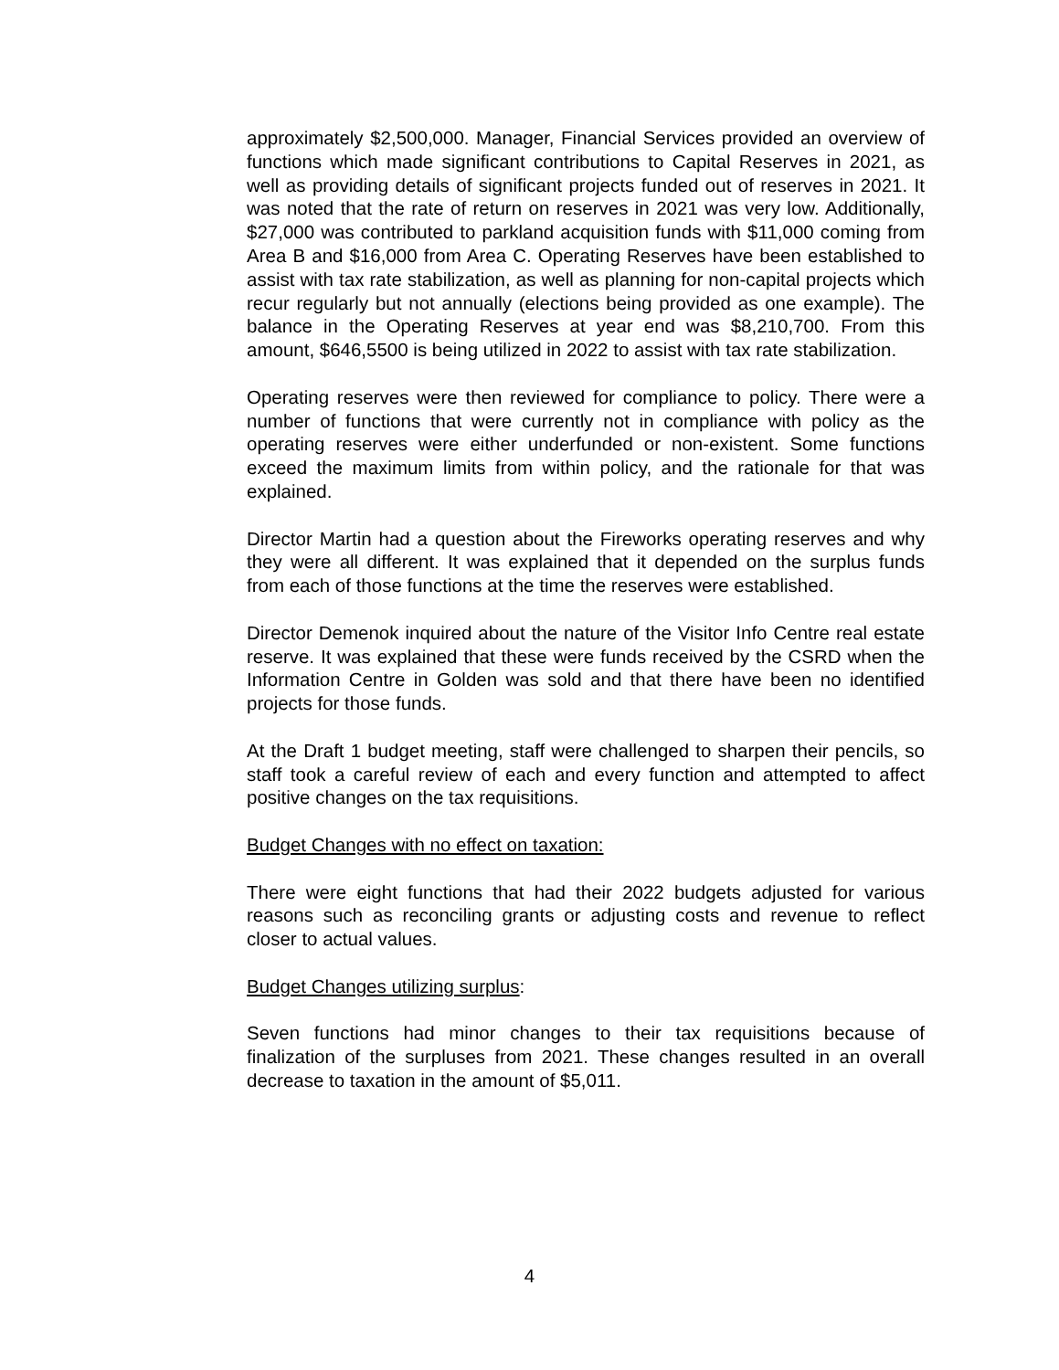approximately $2,500,000. Manager, Financial Services provided an overview of functions which made significant contributions to Capital Reserves in 2021, as well as providing details of significant projects funded out of reserves in 2021. It was noted that the rate of return on reserves in 2021 was very low. Additionally, $27,000 was contributed to parkland acquisition funds with $11,000 coming from Area B and $16,000 from Area C. Operating Reserves have been established to assist with tax rate stabilization, as well as planning for non-capital projects which recur regularly but not annually (elections being provided as one example). The balance in the Operating Reserves at year end was $8,210,700. From this amount, $646,5500 is being utilized in 2022 to assist with tax rate stabilization.
Operating reserves were then reviewed for compliance to policy. There were a number of functions that were currently not in compliance with policy as the operating reserves were either underfunded or non-existent. Some functions exceed the maximum limits from within policy, and the rationale for that was explained.
Director Martin had a question about the Fireworks operating reserves and why they were all different. It was explained that it depended on the surplus funds from each of those functions at the time the reserves were established.
Director Demenok inquired about the nature of the Visitor Info Centre real estate reserve. It was explained that these were funds received by the CSRD when the Information Centre in Golden was sold and that there have been no identified projects for those funds.
At the Draft 1 budget meeting, staff were challenged to sharpen their pencils, so staff took a careful review of each and every function and attempted to affect positive changes on the tax requisitions.
Budget Changes with no effect on taxation:
There were eight functions that had their 2022 budgets adjusted for various reasons such as reconciling grants or adjusting costs and revenue to reflect closer to actual values.
Budget Changes utilizing surplus:
Seven functions had minor changes to their tax requisitions because of finalization of the surpluses from 2021. These changes resulted in an overall decrease to taxation in the amount of $5,011.
4